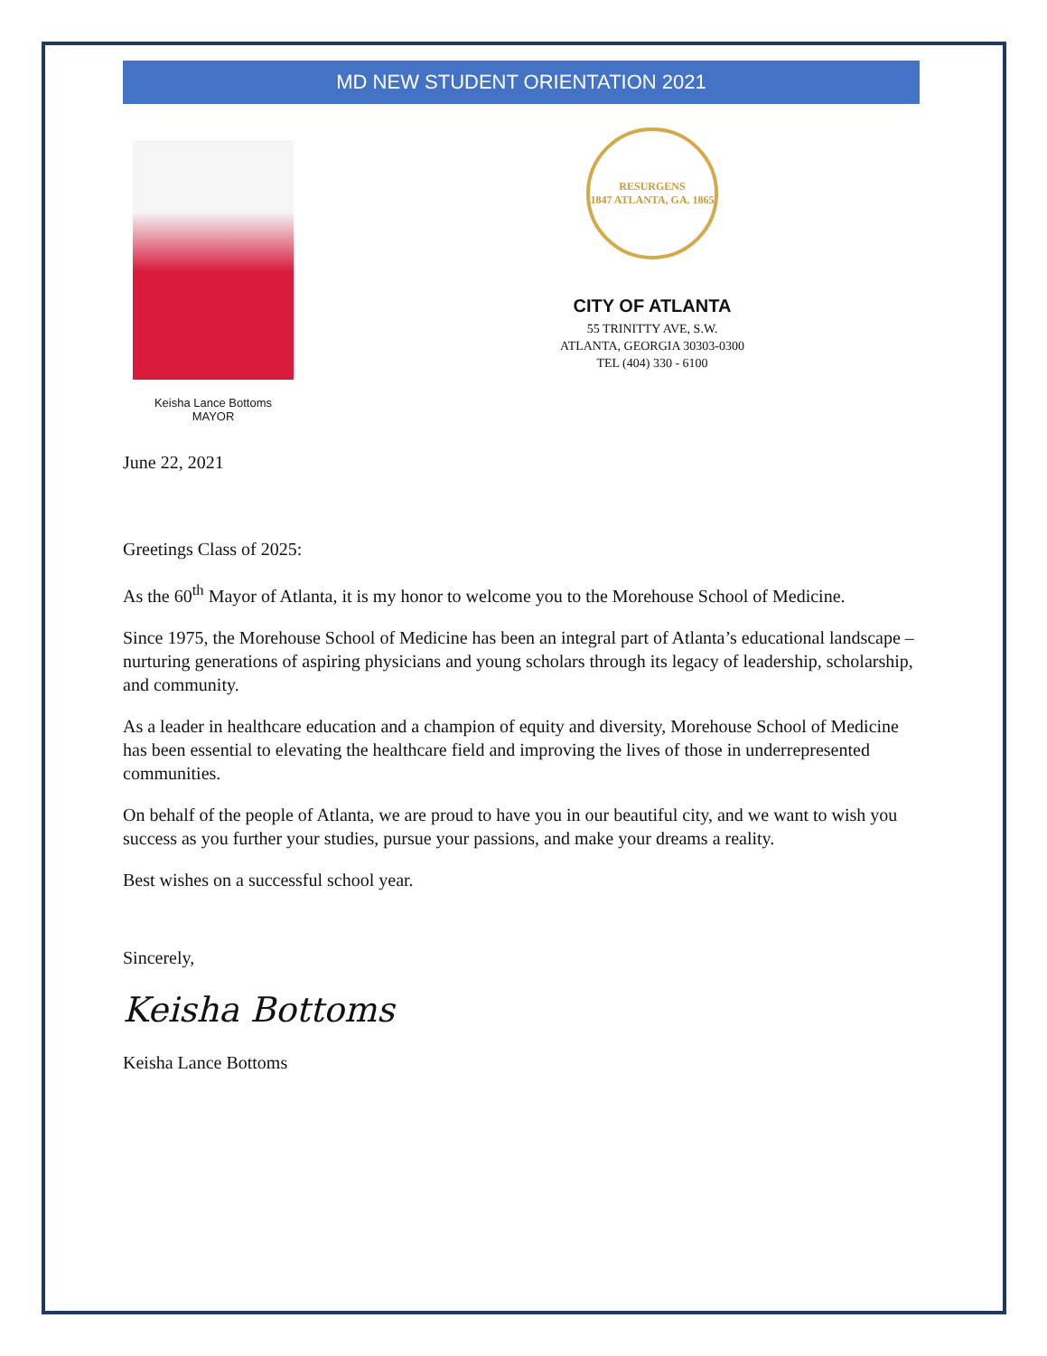MD NEW STUDENT ORIENTATION 2021
Keisha Lance Bottoms
MAYOR
RESURGENS
1847 ATLANTA, GA. 1865
CITY OF ATLANTA
55 TRINITTY AVE, S.W.
ATLANTA, GEORGIA 30303-0300
TEL (404) 330 - 6100
June 22, 2021
Greetings Class of 2025:
As the 60<sup>th</sup> Mayor of Atlanta, it is my honor to welcome you to the Morehouse School of Medicine.
Since 1975, the Morehouse School of Medicine has been an integral part of Atlanta’s educational landscape – nurturing generations of aspiring physicians and young scholars through its legacy of leadership, scholarship, and community.
As a leader in healthcare education and a champion of equity and diversity, Morehouse School of Medicine has been essential to elevating the healthcare field and improving the lives of those in underrepresented communities.
On behalf of the people of Atlanta, we are proud to have you in our beautiful city, and we want to wish you success as you further your studies, pursue your passions, and make your dreams a reality.
Best wishes on a successful school year.
Sincerely,
Keisha Bottoms
Keisha Lance Bottoms